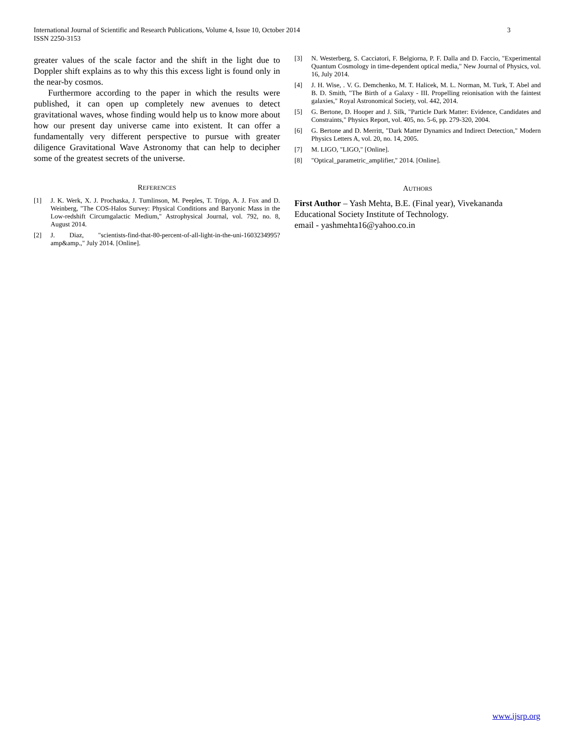International Journal of Scientific and Research Publications, Volume 4, Issue 10, October 2014
ISSN 2250-3153
3
greater values of the scale factor and the shift in the light due to Doppler shift explains as to why this this excess light is found only in the near-by cosmos.
Furthermore according to the paper in which the results were published, it can open up completely new avenues to detect gravitational waves, whose finding would help us to know more about how our present day universe came into existent. It can offer a fundamentally very different perspective to pursue with greater diligence Gravitational Wave Astronomy that can help to decipher some of the greatest secrets of the universe.
REFERENCES
[1] J. K. Werk, X. J. Prochaska, J. Tumlinson, M. Peeples, T. Tripp, A. J. Fox and D. Weinberg, "The COS-Halos Survey: Physical Conditions and Baryonic Mass in the Low-redshift Circumgalactic Medium," Astrophysical Journal, vol. 792, no. 8, August 2014.
[2] J. Diaz, "scientists-find-that-80-percent-of-all-light-in-the-uni-1603234995?amp&amp.," July 2014. [Online].
[3] N. Westerberg, S. Cacciatori, F. Belgiorna, P. F. Dalla and D. Faccio, "Experimental Quantum Cosmology in time-dependent optical media," New Journal of Physics, vol. 16, July 2014.
[4] J. H. Wise, . V. G. Demchenko, M. T. Halicek, M. L. Norman, M. Turk, T. Abel and B. D. Smith, "The Birth of a Galaxy - III. Propelling reionisation with the faintest galaxies," Royal Astronomical Society, vol. 442, 2014.
[5] G. Bertone, D. Hooper and J. Silk, "Particle Dark Matter: Evidence, Candidates and Constraints," Physics Report, vol. 405, no. 5-6, pp. 279-320, 2004.
[6] G. Bertone and D. Merritt, "Dark Matter Dynamics and Indirect Detection," Modern Physics Letters A, vol. 20, no. 14, 2005.
[7] M. LIGO, "LIGO," [Online].
[8] "Optical_parametric_amplifier," 2014. [Online].
AUTHORS
First Author – Yash Mehta, B.E. (Final year), Vivekananda Educational Society Institute of Technology.
email - yashmehta16@yahoo.co.in
www.ijsrp.org